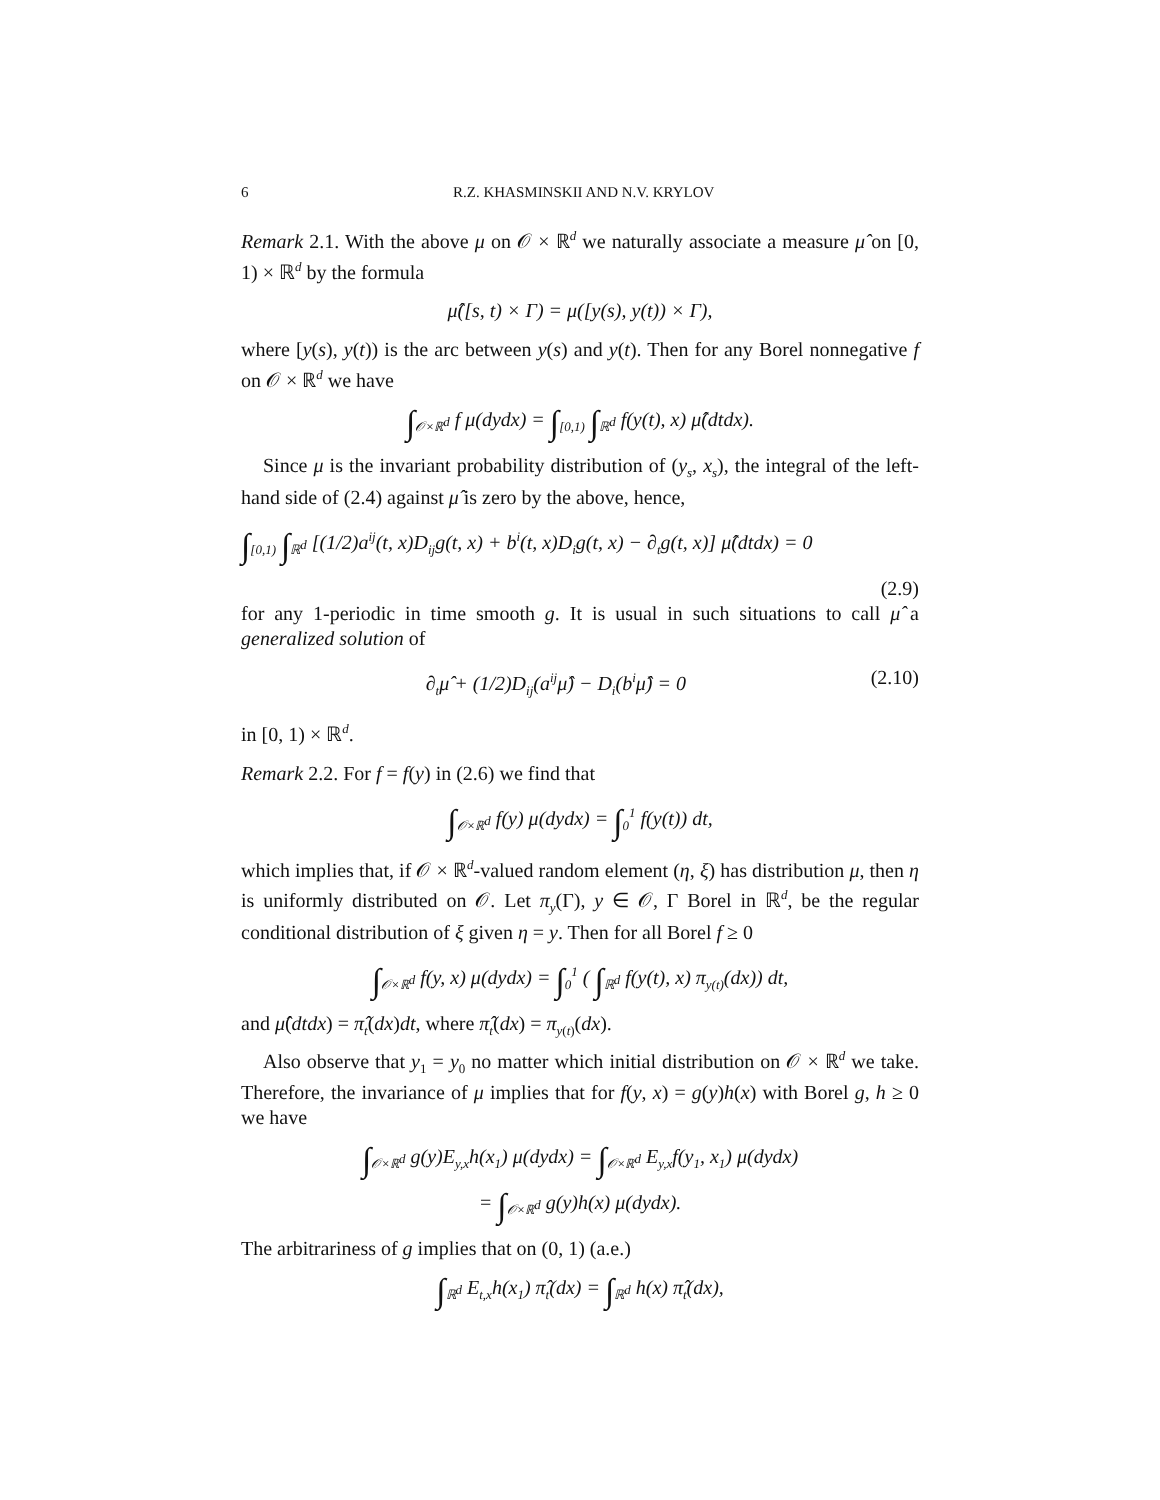6 R.Z. KHASMINSKII AND N.V. KRYLOV
Remark 2.1. With the above μ on 𝒪 × ℝ<sup>d</sup> we naturally associate a measure μ̂ on [0, 1) × ℝ<sup>d</sup> by the formula
μ̂([s, t) × Γ) = μ([y(s), y(t)) × Γ),
where [y(s), y(t)) is the arc between y(s) and y(t). Then for any Borel nonnegative f on 𝒪 × ℝ<sup>d</sup> we have
∫<sub>𝒪×ℝ<sup>d</sup></sub> f μ(dydx) = ∫<sub>[0,1)</sub> ∫<sub>ℝ<sup>d</sup></sub> f(y(t), x) μ̂(dtdx).
Since μ is the invariant probability distribution of (y<sub>s</sub>, x<sub>s</sub>), the integral of the left-hand side of (2.4) against μ̂ is zero by the above, hence,
∫<sub>[0,1)</sub> ∫<sub>ℝ<sup>d</sup></sub> [(1/2)a<sup>ij</sup>(t, x)D<sub>ij</sub>g(t, x) + b<sup>i</sup>(t, x)D<sub>i</sub>g(t, x) − ∂<sub>t</sub>g(t, x)] μ̂(dtdx) = 0
(2.9)
for any 1-periodic in time smooth g. It is usual in such situations to call μ̂ a generalized solution of
∂<sub>t</sub>μ̂ + (1/2)D<sub>ij</sub>(a<sup>ij</sup>μ̂) − D<sub>i</sub>(b<sup>i</sup>μ̂) = 0 (2.10)
in [0, 1) × ℝ<sup>d</sup>.
Remark 2.2. For f = f(y) in (2.6) we find that
∫<sub>𝒪×ℝ<sup>d</sup></sub> f(y) μ(dydx) = ∫<sub>0</sub><sup>1</sup> f(y(t)) dt,
which implies that, if 𝒪 × ℝ<sup>d</sup>-valued random element (η, ξ) has distribution μ, then η is uniformly distributed on 𝒪. Let π<sub>y</sub>(Γ), y ∈ 𝒪, Γ Borel in ℝ<sup>d</sup>, be the regular conditional distribution of ξ given η = y. Then for all Borel f ≥ 0
∫<sub>𝒪×ℝ<sup>d</sup></sub> f(y, x) μ(dydx) = ∫<sub>0</sub><sup>1</sup> ( ∫<sub>ℝ<sup>d</sup></sub> f(y(t), x) π<sub>y(t)</sub>(dx)) dt,
and μ̂(dtdx) = π̂<sub>t</sub>(dx)dt, where π̂<sub>t</sub>(dx) = π<sub>y(t)</sub>(dx).
Also observe that y<sub>1</sub> = y<sub>0</sub> no matter which initial distribution on 𝒪 × ℝ<sup>d</sup> we take. Therefore, the invariance of μ implies that for f(y, x) = g(y)h(x) with Borel g, h ≥ 0 we have
∫<sub>𝒪×ℝ<sup>d</sup></sub> g(y)E<sub>y,x</sub>h(x<sub>1</sub>) μ(dydx) = ∫<sub>𝒪×ℝ<sup>d</sup></sub> E<sub>y,x</sub>f(y<sub>1</sub>, x<sub>1</sub>) μ(dydx)
= ∫<sub>𝒪×ℝ<sup>d</sup></sub> g(y)h(x) μ(dydx).
The arbitrariness of g implies that on (0, 1) (a.e.)
∫<sub>ℝ<sup>d</sup></sub> E<sub>t,x</sub>h(x<sub>1</sub>) π̂<sub>t</sub>(dx) = ∫<sub>ℝ<sup>d</sup></sub> h(x) π̂<sub>t</sub>(dx),